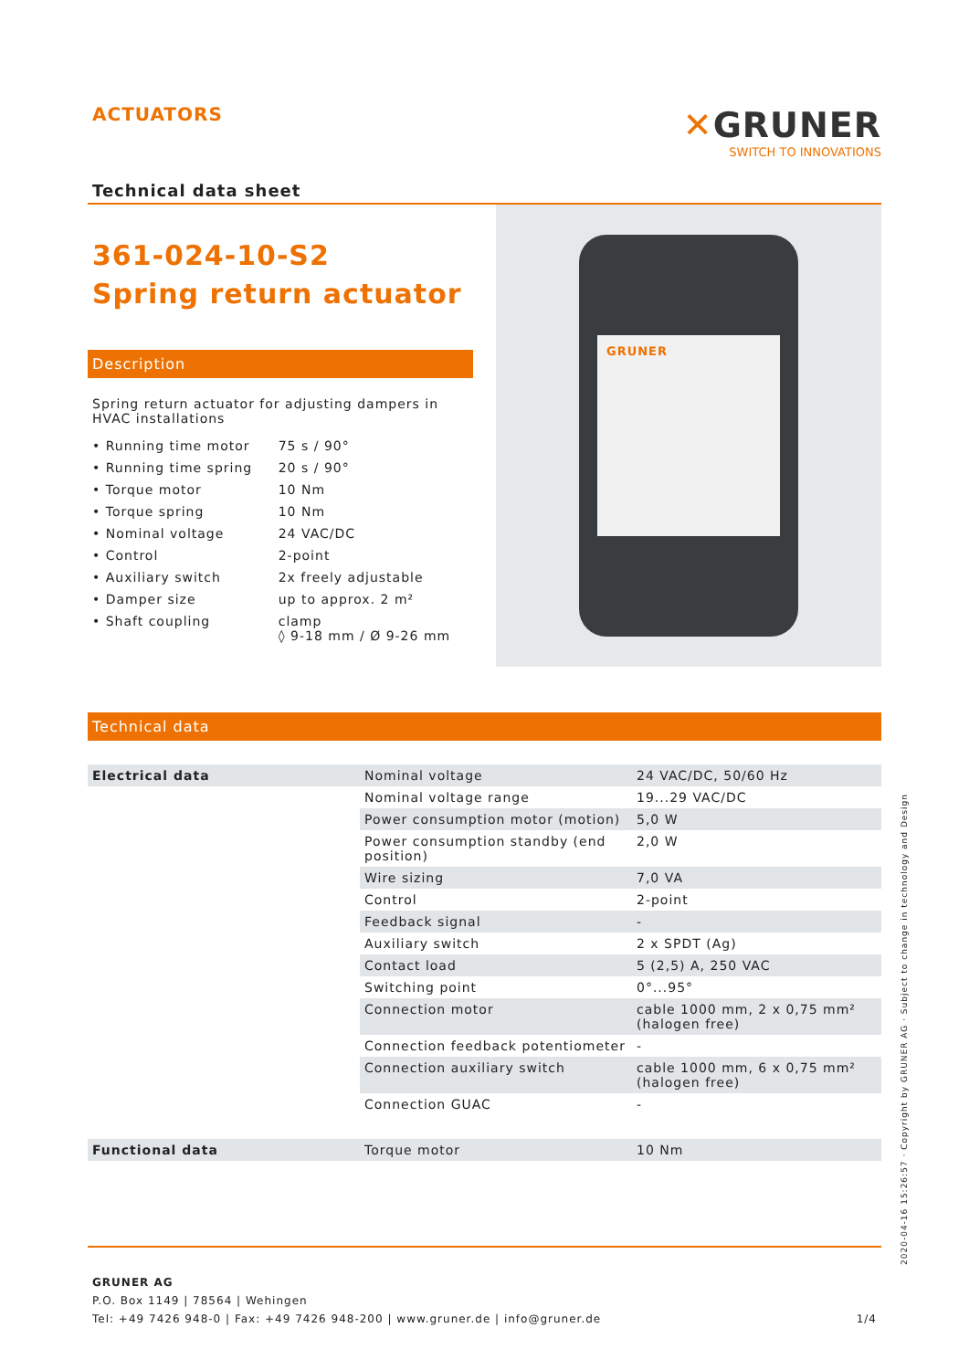ACTUATORS
Technical data sheet
✕GRUNER
SWITCH TO INNOVATIONS
361-024-10-S2
Spring return actuator
Description
Spring return actuator for adjusting dampers in HVAC installations
| • Running time motor | 75 s / 90° |
| • Running time spring | 20 s / 90° |
| • Torque motor | 10 Nm |
| • Torque spring | 10 Nm |
| • Nominal voltage | 24 VAC/DC |
| • Control | 2-point |
| • Auxiliary switch | 2x freely adjustable |
| • Damper size | up to approx. 2 m² |
| • Shaft coupling | clamp ◊ 9-18 mm / Ø 9-26 mm |
GRUNER
Technical data
| Electrical data | Nominal voltage | 24 VAC/DC, 50/60 Hz |
| | Nominal voltage range | 19...29 VAC/DC |
| | Power consumption motor (motion) | 5,0 W |
| | Power consumption standby (end position) | 2,0 W |
| | Wire sizing | 7,0 VA |
| | Control | 2-point |
| | Feedback signal | - |
| | Auxiliary switch | 2 x SPDT (Ag) |
| | Contact load | 5 (2,5) A, 250 VAC |
| | Switching point | 0°...95° |
| | Connection motor | cable 1000 mm, 2 x 0,75 mm² (halogen free) |
| | Connection feedback potentiometer | - |
| | Connection auxiliary switch | cable 1000 mm, 6 x 0,75 mm² (halogen free) |
| | Connection GUAC | - |
| Functional data | Torque motor | 10 Nm |
GRUNER AG
P.O. Box 1149 | 78564 | Wehingen
Tel: +49 7426 948-0 | Fax: +49 7426 948-200 | www.gruner.de | info@gruner.de 1/4
2020-04-16 15:26:57 · Copyright by GRUNER AG · Subject to change in technology and Design